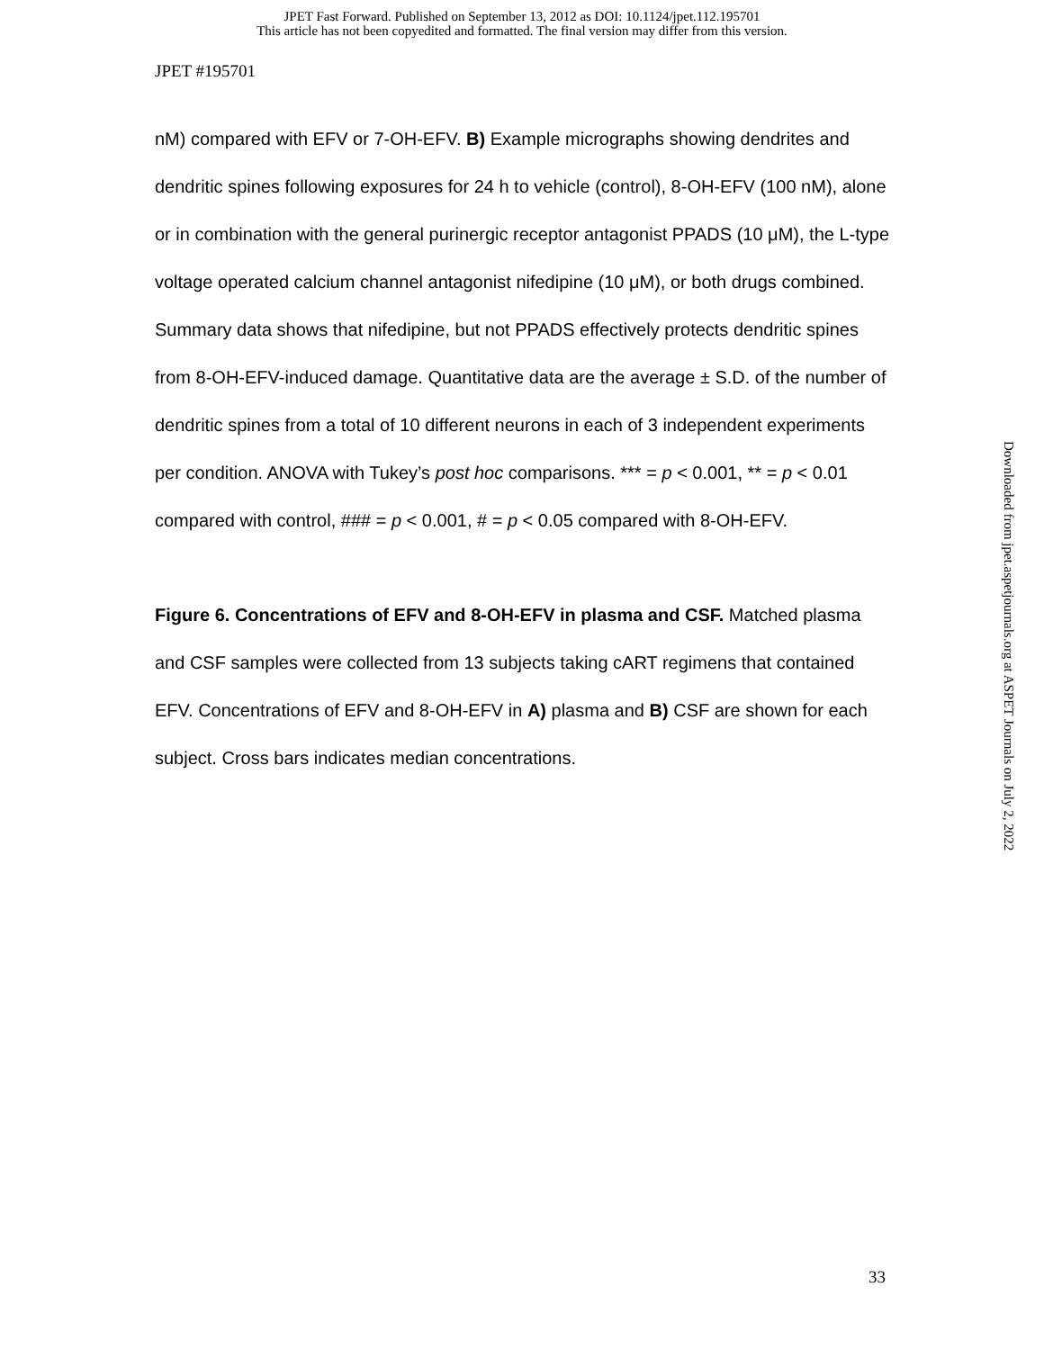JPET Fast Forward. Published on September 13, 2012 as DOI: 10.1124/jpet.112.195701
This article has not been copyedited and formatted. The final version may differ from this version.
JPET #195701
nM) compared with EFV or 7-OH-EFV. B) Example micrographs showing dendrites and dendritic spines following exposures for 24 h to vehicle (control), 8-OH-EFV (100 nM), alone or in combination with the general purinergic receptor antagonist PPADS (10 μM), the L-type voltage operated calcium channel antagonist nifedipine (10 μM), or both drugs combined. Summary data shows that nifedipine, but not PPADS effectively protects dendritic spines from 8-OH-EFV-induced damage. Quantitative data are the average ± S.D. of the number of dendritic spines from a total of 10 different neurons in each of 3 independent experiments per condition. ANOVA with Tukey’s post hoc comparisons. *** = p < 0.001, ** = p < 0.01 compared with control, ### = p < 0.001, # = p < 0.05 compared with 8-OH-EFV.
Figure 6. Concentrations of EFV and 8-OH-EFV in plasma and CSF. Matched plasma and CSF samples were collected from 13 subjects taking cART regimens that contained EFV. Concentrations of EFV and 8-OH-EFV in A) plasma and B) CSF are shown for each subject. Cross bars indicates median concentrations.
Downloaded from jpet.aspetjournals.org at ASPET Journals on July 2, 2022
33